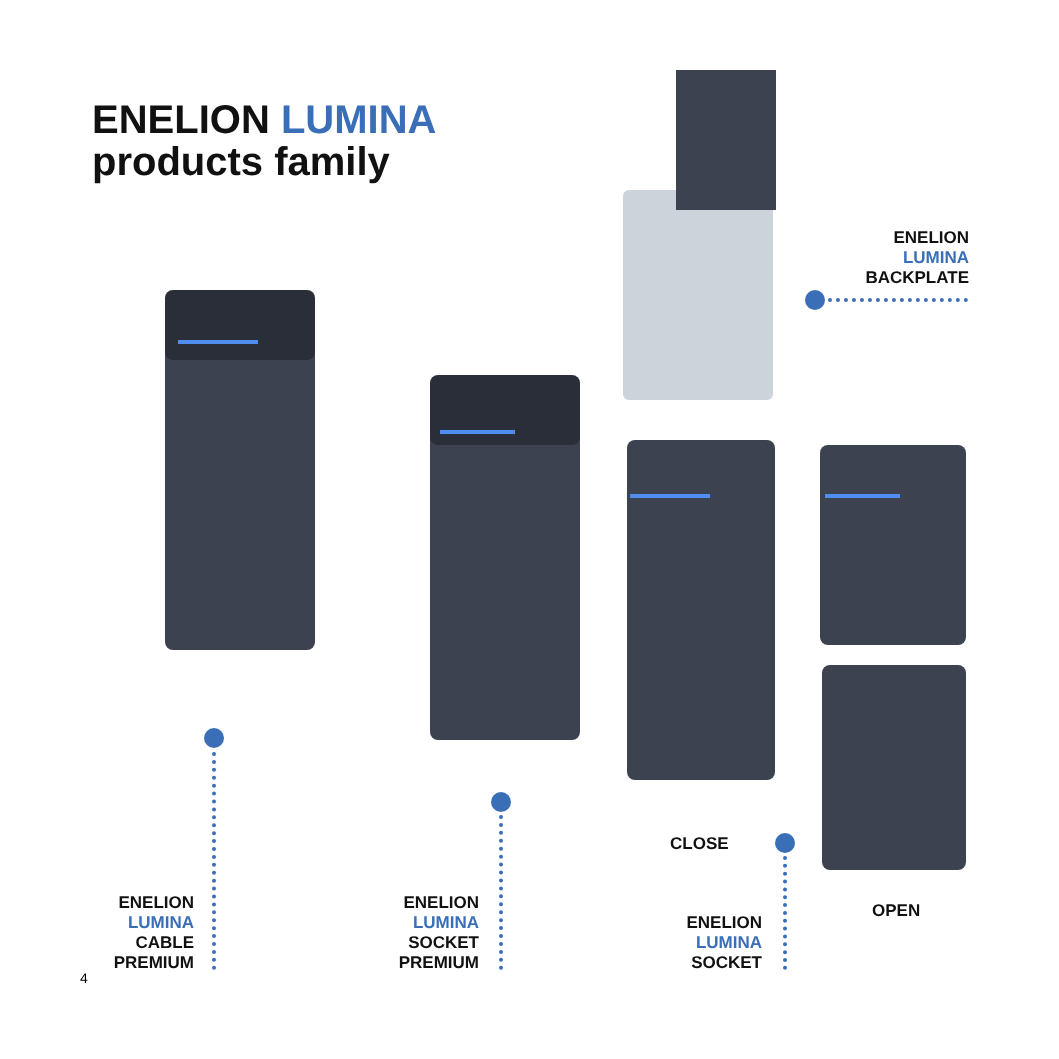ENELION LUMINA
products family
ENELION
LUMINA
BACKPLATE
ENELION
LUMINA
CABLE
PREMIUM
ENELION
LUMINA
SOCKET
PREMIUM
CLOSE
ENELION
LUMINA
SOCKET
OPEN
4